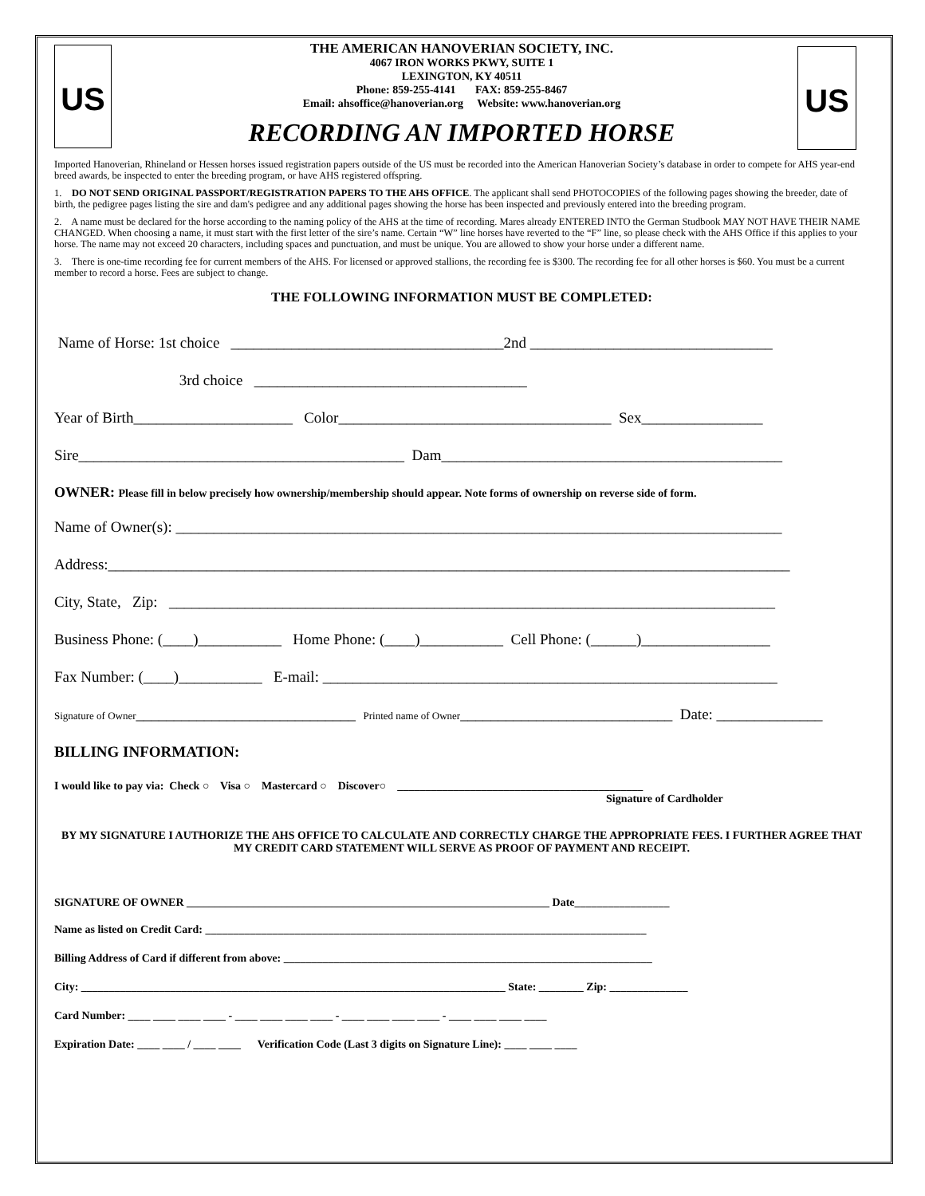US
US
THE AMERICAN HANOVERIAN SOCIETY, INC.
4067 IRON WORKS PKWY, SUITE 1
LEXINGTON, KY 40511
Phone: 859-255-4141 FAX: 859-255-8467
Email: ahsoffice@hanoverian.org Website: www.hanoverian.org
RECORDING AN IMPORTED HORSE
Imported Hanoverian, Rhineland or Hessen horses issued registration papers outside of the US must be recorded into the American Hanoverian Society’s database in order to compete for AHS year-end breed awards, be inspected to enter the breeding program, or have AHS registered offspring.
1. DO NOT SEND ORIGINAL PASSPORT/REGISTRATION PAPERS TO THE AHS OFFICE. The applicant shall send PHOTOCOPIES of the following pages showing the breeder, date of birth, the pedigree pages listing the sire and dam's pedigree and any additional pages showing the horse has been inspected and previously entered into the breeding program.
2. A name must be declared for the horse according to the naming policy of the AHS at the time of recording. Mares already ENTERED INTO the German Studbook MAY NOT HAVE THEIR NAME CHANGED. When choosing a name, it must start with the first letter of the sire’s name. Certain “W” line horses have reverted to the “F” line, so please check with the AHS Office if this applies to your horse. The name may not exceed 20 characters, including spaces and punctuation, and must be unique. You are allowed to show your horse under a different name.
3. There is one-time recording fee for current members of the AHS. For licensed or approved stallions, the recording fee is $300. The recording fee for all other horses is $60. You must be a current member to record a horse. Fees are subject to change.
THE FOLLOWING INFORMATION MUST BE COMPLETED:
Name of Horse: 1st choice ____________________________________2nd ________________________________
3rd choice ____________________________________
Year of Birth_____________________ Color____________________________________ Sex________________
Sire___________________________________________ Dam_____________________________________________
OWNER: Please fill in below precisely how ownership/membership should appear. Note forms of ownership on reverse side of form.
Name of Owner(s): ________________________________________________________________________________
Address:__________________________________________________________________________________________
City, State, Zip: ________________________________________________________________________________
Business Phone: (____)___________ Home Phone: (____)___________ Cell Phone: (______)_________________
Fax Number: (____)___________ E-mail: ____________________________________________________________
Signature of Owner_____________________________ Printed name of Owner____________________________ Date: ______________
BILLING INFORMATION:
I would like to pay via: Check ○ Visa ○ Mastercard ○ Discover○ ____________________________________________
Signature of Cardholder
BY MY SIGNATURE I AUTHORIZE THE AHS OFFICE TO CALCULATE AND CORRECTLY CHARGE THE APPROPRIATE FEES. I FURTHER AGREE THAT MY CREDIT CARD STATEMENT WILL SERVE AS PROOF OF PAYMENT AND RECEIPT.
SIGNATURE OF OWNER _________________________________________________________________ Date_________________
Name as listed on Credit Card: _______________________________________________________________________________
Billing Address of Card if different from above: __________________________________________________________________
City: ____________________________________________________________________________ State: ________ Zip: ______________
Card Number: ____ ____ ____ ____ - ____ ____ ____ ____ - ____ ____ ____ ____ - ____ ____ ____ ____
Expiration Date: ____ ____ / ____ ____ Verification Code (Last 3 digits on Signature Line): ____ ____ ____